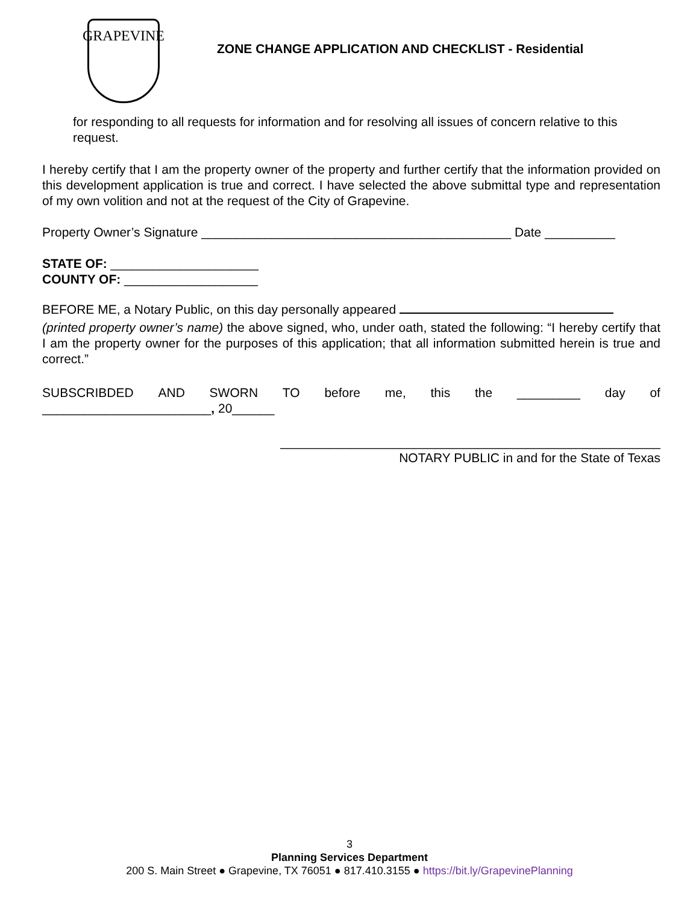GRAPEVINE
ZONE CHANGE APPLICATION AND CHECKLIST - Residential
for responding to all requests for information and for resolving all issues of concern relative to this request.
I hereby certify that I am the property owner of the property and further certify that the information provided on this development application is true and correct. I have selected the above submittal type and representation of my own volition and not at the request of the City of Grapevine.
Property Owner’s Signature ____________________________________________ Date __________
STATE OF: _____________________
COUNTY OF: ___________________
BEFORE ME, a Notary Public, on this day personally appeared
(printed property owner’s name) the above signed, who, under oath, stated the following: “I hereby certify that I am the property owner for the purposes of this application; that all information submitted herein is true and correct.”
SUBSCRIBDED AND SWORN TO before me, this the _________ day of
________________________, 20______
______________________________________________________
NOTARY PUBLIC in and for the State of Texas
3
Planning Services Department
200 S. Main Street ● Grapevine, TX 76051 ● 817.410.3155 ● https://bit.ly/GrapevinePlanning